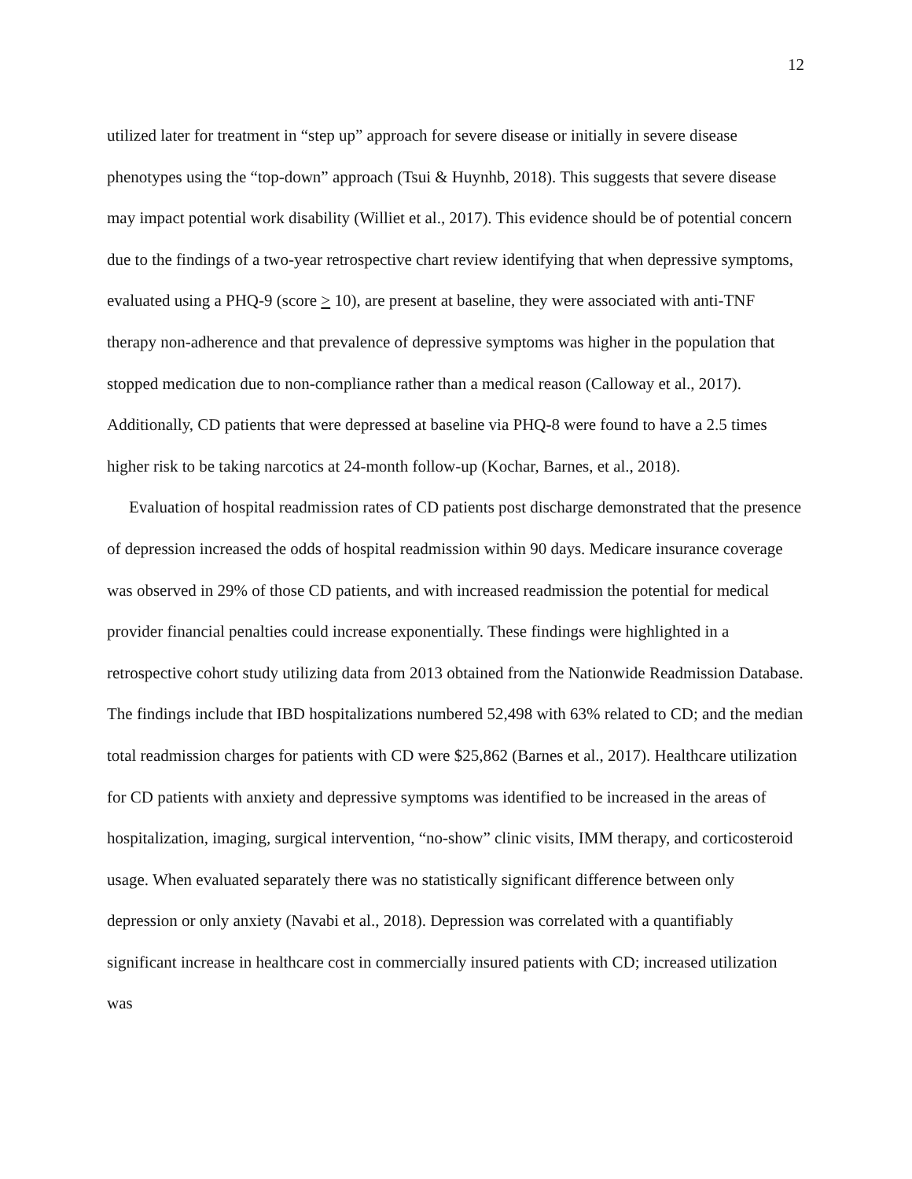12
utilized later for treatment in “step up” approach for severe disease or initially in severe disease phenotypes using the “top-down” approach (Tsui & Huynhb, 2018). This suggests that severe disease may impact potential work disability (Williet et al., 2017). This evidence should be of potential concern due to the findings of a two-year retrospective chart review identifying that when depressive symptoms, evaluated using a PHQ-9 (score > 10), are present at baseline, they were associated with anti-TNF therapy non-adherence and that prevalence of depressive symptoms was higher in the population that stopped medication due to non-compliance rather than a medical reason (Calloway et al., 2017). Additionally, CD patients that were depressed at baseline via PHQ-8 were found to have a 2.5 times higher risk to be taking narcotics at 24-month follow-up (Kochar, Barnes, et al., 2018).
Evaluation of hospital readmission rates of CD patients post discharge demonstrated that the presence of depression increased the odds of hospital readmission within 90 days. Medicare insurance coverage was observed in 29% of those CD patients, and with increased readmission the potential for medical provider financial penalties could increase exponentially. These findings were highlighted in a retrospective cohort study utilizing data from 2013 obtained from the Nationwide Readmission Database. The findings include that IBD hospitalizations numbered 52,498 with 63% related to CD; and the median total readmission charges for patients with CD were $25,862 (Barnes et al., 2017). Healthcare utilization for CD patients with anxiety and depressive symptoms was identified to be increased in the areas of hospitalization, imaging, surgical intervention, “no-show” clinic visits, IMM therapy, and corticosteroid usage. When evaluated separately there was no statistically significant difference between only depression or only anxiety (Navabi et al., 2018). Depression was correlated with a quantifiably significant increase in healthcare cost in commercially insured patients with CD; increased utilization was